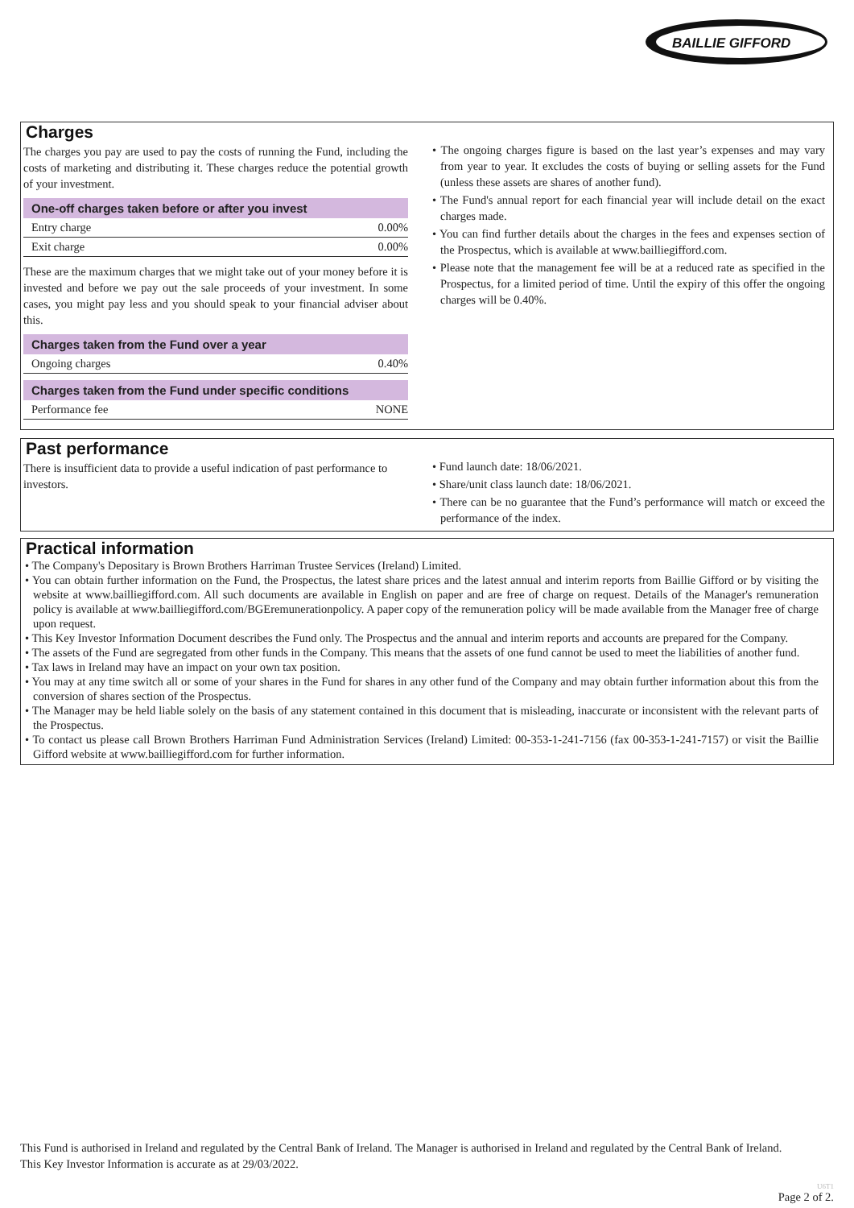BAILLIE GIFFORD
Charges
The charges you pay are used to pay the costs of running the Fund, including the costs of marketing and distributing it. These charges reduce the potential growth of your investment.
| One-off charges taken before or after you invest | |
| --- | --- |
| Entry charge | 0.00% |
| Exit charge | 0.00% |
These are the maximum charges that we might take out of your money before it is invested and before we pay out the sale proceeds of your investment. In some cases, you might pay less and you should speak to your financial adviser about this.
| Charges taken from the Fund over a year | |
| --- | --- |
| Ongoing charges | 0.40% |
| Charges taken from the Fund under specific conditions | |
| --- | --- |
| Performance fee | NONE |
• The ongoing charges figure is based on the last year’s expenses and may vary from year to year. It excludes the costs of buying or selling assets for the Fund (unless these assets are shares of another fund).
• The Fund's annual report for each financial year will include detail on the exact charges made.
• You can find further details about the charges in the fees and expenses section of the Prospectus, which is available at www.bailliegifford.com.
• Please note that the management fee will be at a reduced rate as specified in the Prospectus, for a limited period of time. Until the expiry of this offer the ongoing charges will be 0.40%.
Past performance
There is insufficient data to provide a useful indication of past performance to investors.
• Fund launch date: 18/06/2021.
• Share/unit class launch date: 18/06/2021.
• There can be no guarantee that the Fund’s performance will match or exceed the performance of the index.
Practical information
• The Company's Depositary is Brown Brothers Harriman Trustee Services (Ireland) Limited.
• You can obtain further information on the Fund, the Prospectus, the latest share prices and the latest annual and interim reports from Baillie Gifford or by visiting the website at www.bailliegifford.com. All such documents are available in English on paper and are free of charge on request. Details of the Manager's remuneration policy is available at www.bailliegifford.com/BGEremunerationpolicy. A paper copy of the remuneration policy will be made available from the Manager free of charge upon request.
• This Key Investor Information Document describes the Fund only. The Prospectus and the annual and interim reports and accounts are prepared for the Company.
• The assets of the Fund are segregated from other funds in the Company. This means that the assets of one fund cannot be used to meet the liabilities of another fund.
• Tax laws in Ireland may have an impact on your own tax position.
• You may at any time switch all or some of your shares in the Fund for shares in any other fund of the Company and may obtain further information about this from the conversion of shares section of the Prospectus.
• The Manager may be held liable solely on the basis of any statement contained in this document that is misleading, inaccurate or inconsistent with the relevant parts of the Prospectus.
• To contact us please call Brown Brothers Harriman Fund Administration Services (Ireland) Limited: 00-353-1-241-7156 (fax 00-353-1-241-7157) or visit the Baillie Gifford website at www.bailliegifford.com for further information.
This Fund is authorised in Ireland and regulated by the Central Bank of Ireland. The Manager is authorised in Ireland and regulated by the Central Bank of Ireland.
This Key Investor Information is accurate as at 29/03/2022.
U6T1
Page 2 of 2.